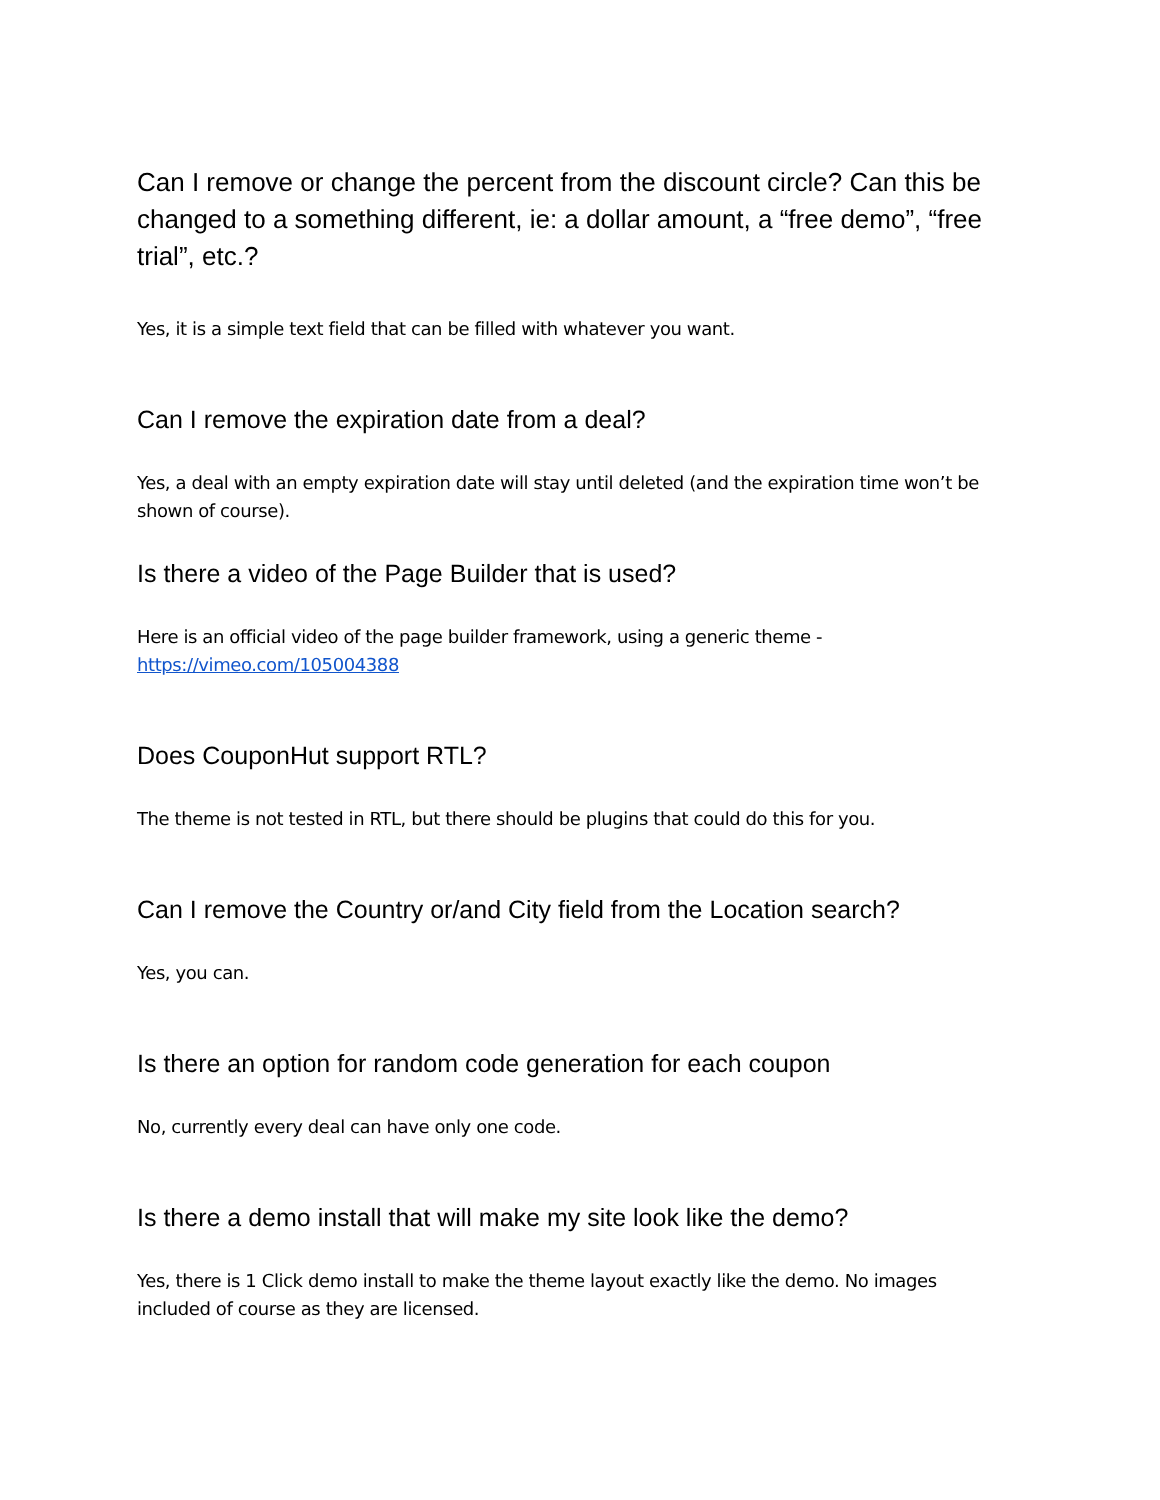Can I remove or change the percent from the discount circle? Can this be changed to a something different, ie: a dollar amount, a “free demo”, “free trial”, etc.?
Yes, it is a simple text field that can be filled with whatever you want.
Can I remove the expiration date from a deal?
Yes, a deal with an empty expiration date will stay until deleted (and the expiration time won’t be shown of course).
Is there a video of the Page Builder that is used?
Here is an official video of the page builder framework, using a generic theme - https://vimeo.com/105004388
Does CouponHut support RTL?
The theme is not tested in RTL, but there should be plugins that could do this for you.
Can I remove the Country or/and City field from the Location search?
Yes, you can.
Is there an option for random code generation for each coupon
No, currently every deal can have only one code.
Is there a demo install that will make my site look like the demo?
Yes, there is 1 Click demo install to make the theme layout exactly like the demo. No images included of course as they are licensed.